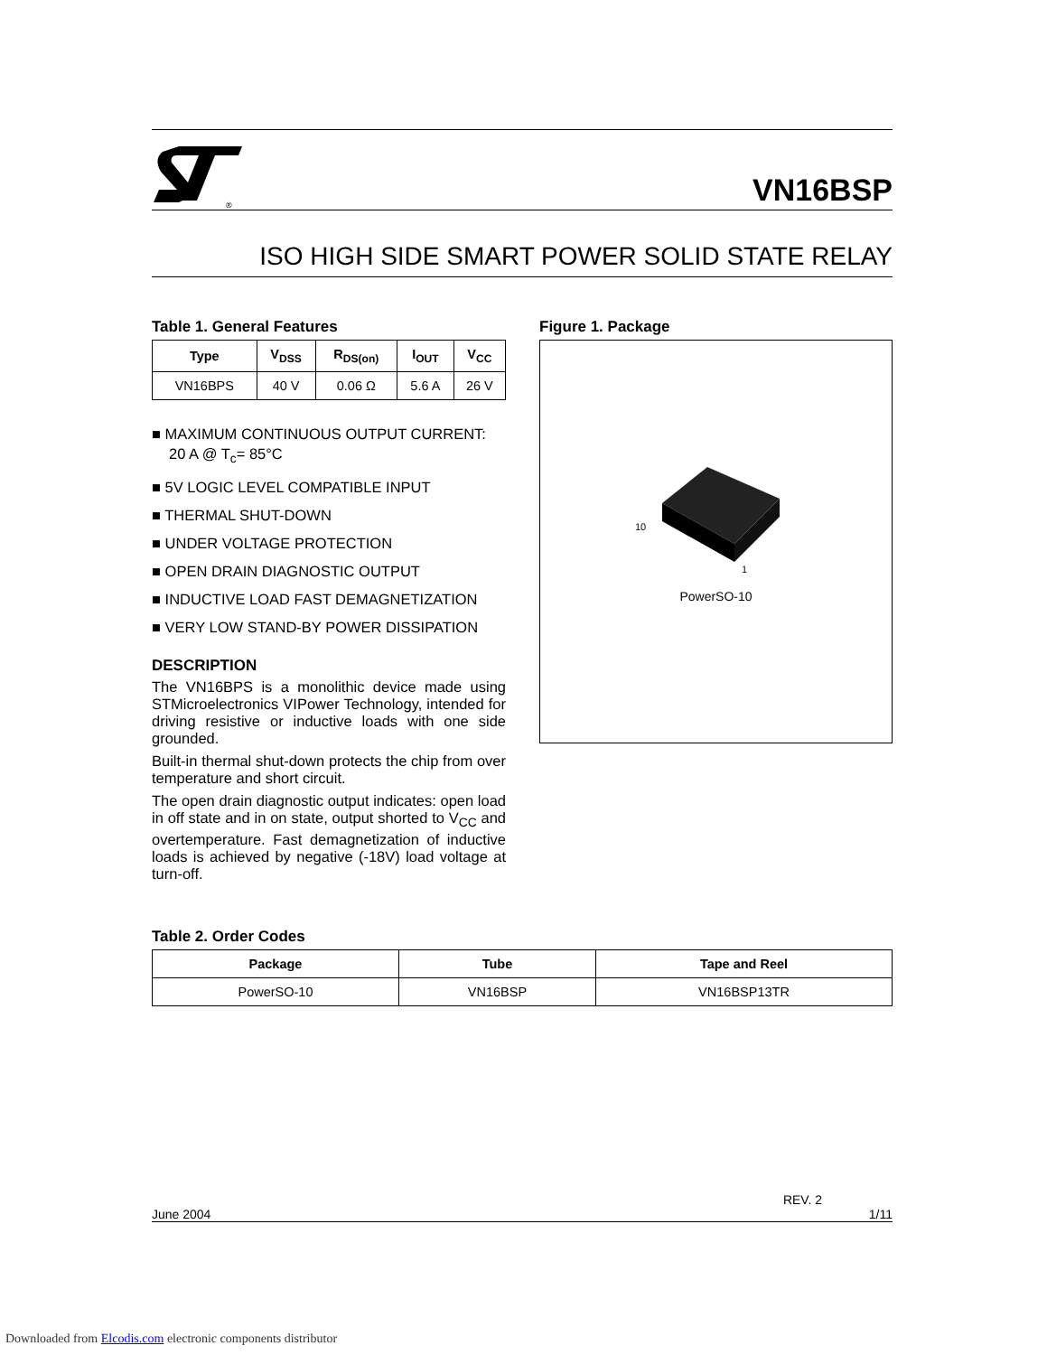®
VN16BSP
ISO HIGH SIDE SMART POWER SOLID STATE RELAY
Table 1. General Features
| Type | V<sub>DSS</sub> | R<sub>DS(on)</sub> | I<sub>OUT</sub> | V<sub>CC</sub> |
| --- | --- | --- | --- | --- |
| VN16BPS | 40 V | 0.06 Ω | 5.6 A | 26 V |
■ MAXIMUM CONTINUOUS OUTPUT CURRENT: 20 A @ T<sub>c</sub>= 85°C
■ 5V LOGIC LEVEL COMPATIBLE INPUT
■ THERMAL SHUT-DOWN
■ UNDER VOLTAGE PROTECTION
■ OPEN DRAIN DIAGNOSTIC OUTPUT
■ INDUCTIVE LOAD FAST DEMAGNETIZATION
■ VERY LOW STAND-BY POWER DISSIPATION
DESCRIPTION
The VN16BPS is a monolithic device made using STMicroelectronics VIPower Technology, intended for driving resistive or inductive loads with one side grounded.
Built-in thermal shut-down protects the chip from over temperature and short circuit.
The open drain diagnostic output indicates: open load in off state and in on state, output shorted to V<sub>CC</sub> and overtemperature. Fast demagnetization of inductive loads is achieved by negative (-18V) load voltage at turn-off.
Figure 1. Package
10
1
PowerSO-10
Table 2. Order Codes
| Package | Tube | Tape and Reel |
| --- | --- | --- |
| PowerSO-10 | VN16BSP | VN16BSP13TR |
REV. 2
June 2004 1/11
Downloaded from Elcodis.com electronic components distributor